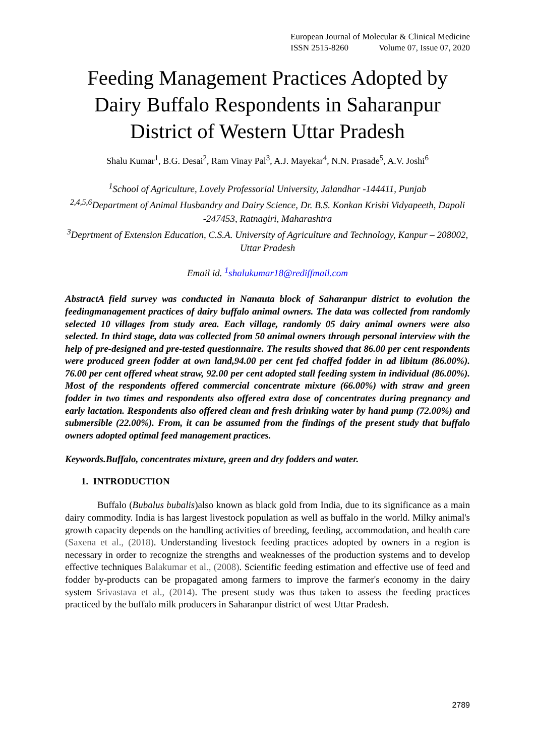European Journal of Molecular & Clinical Medicine
ISSN 2515-8260 Volume 07, Issue 07, 2020
Feeding Management Practices Adopted by Dairy Buffalo Respondents in Saharanpur District of Western Uttar Pradesh
Shalu Kumar<sup>1</sup>, B.G. Desai<sup>2</sup>, Ram Vinay Pal<sup>3</sup>, A.J. Mayekar<sup>4</sup>, N.N. Prasade<sup>5</sup>, A.V. Joshi<sup>6</sup>
<sup>1</sup> School of Agriculture, Lovely Professorial University, Jalandhar -144411, Punjab
<sup>2,4,5,6</sup>Department of Animal Husbandry and Dairy Science, Dr. B.S. Konkan Krishi Vidyapeeth, Dapoli -247453, Ratnagiri, Maharashtra
<sup>3</sup> Deprtment of Extension Education, C.S.A. University of Agriculture and Technology, Kanpur – 208002, Uttar Pradesh
Email id. <sup>1</sup>shalukumar18@rediffmail.com
AbstractA field survey was conducted in Nanauta block of Saharanpur district to evolution the feedingmanagement practices of dairy buffalo animal owners. The data was collected from randomly selected 10 villages from study area. Each village, randomly 05 dairy animal owners were also selected. In third stage, data was collected from 50 animal owners through personal interview with the help of pre-designed and pre-tested questionnaire. The results showed that 86.00 per cent respondents were produced green fodder at own land,94.00 per cent fed chaffed fodder in ad libitum (86.00%). 76.00 per cent offered wheat straw, 92.00 per cent adopted stall feeding system in individual (86.00%). Most of the respondents offered commercial concentrate mixture (66.00%) with straw and green fodder in two times and respondents also offered extra dose of concentrates during pregnancy and early lactation. Respondents also offered clean and fresh drinking water by hand pump (72.00%) and submersible (22.00%). From, it can be assumed from the findings of the present study that buffalo owners adopted optimal feed management practices.
Keywords.Buffalo, concentrates mixture, green and dry fodders and water.
1. INTRODUCTION
Buffalo (Bubalus bubalis)also known as black gold from India, due to its significance as a main dairy commodity. India is has largest livestock population as well as buffalo in the world. Milky animal's growth capacity depends on the handling activities of breeding, feeding, accommodation, and health care (Saxena et al., (2018). Understanding livestock feeding practices adopted by owners in a region is necessary in order to recognize the strengths and weaknesses of the production systems and to develop effective techniques Balakumar et al., (2008). Scientific feeding estimation and effective use of feed and fodder by-products can be propagated among farmers to improve the farmer's economy in the dairy system Srivastava et al., (2014). The present study was thus taken to assess the feeding practices practiced by the buffalo milk producers in Saharanpur district of west Uttar Pradesh.
2789